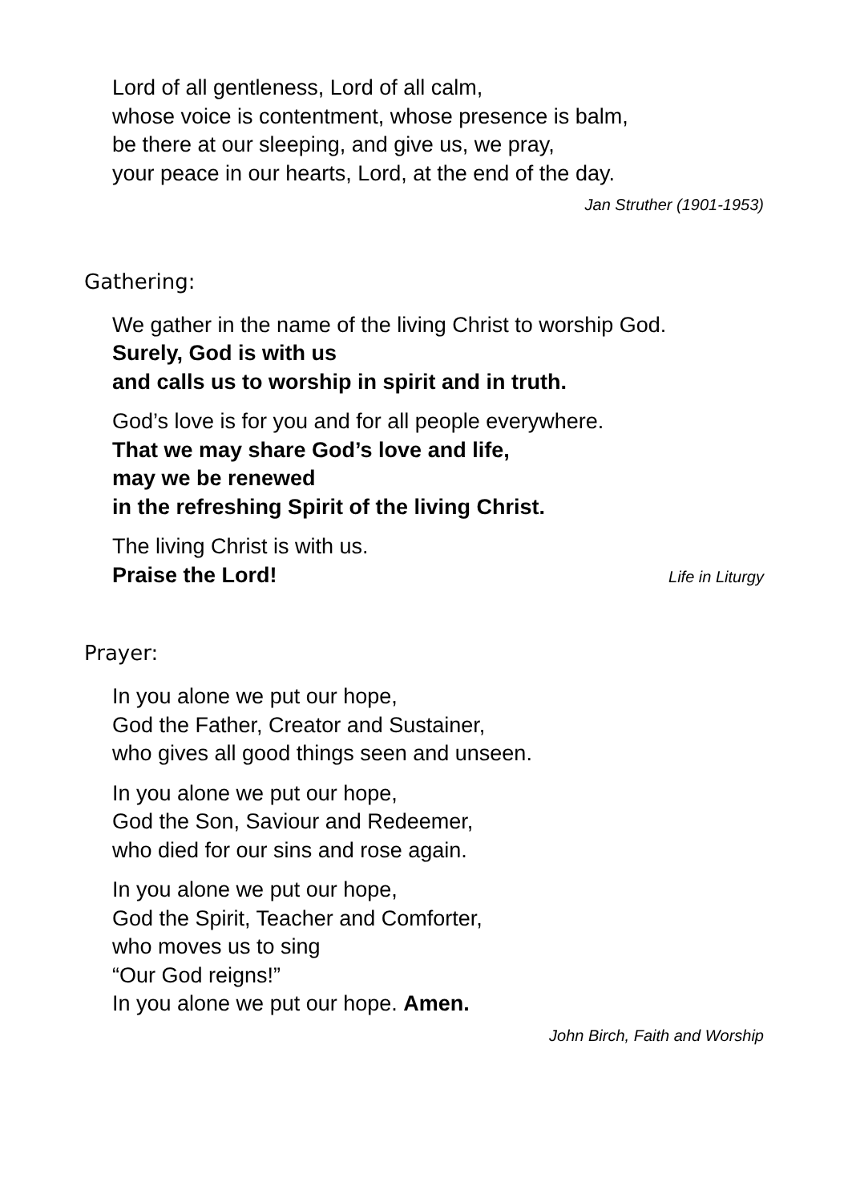Lord of all gentleness, Lord of all calm,
whose voice is contentment, whose presence is balm,
be there at our sleeping, and give us, we pray,
your peace in our hearts, Lord, at the end of the day.
Jan Struther (1901-1953)
Gathering:
We gather in the name of the living Christ to worship God.
Surely, God is with us
and calls us to worship in spirit and in truth.
God’s love is for you and for all people everywhere.
That we may share God’s love and life,
may we be renewed
in the refreshing Spirit of the living Christ.
The living Christ is with us.
Praise the Lord! Life in Liturgy
Prayer:
In you alone we put our hope,
God the Father, Creator and Sustainer,
who gives all good things seen and unseen.
In you alone we put our hope,
God the Son, Saviour and Redeemer,
who died for our sins and rose again.
In you alone we put our hope,
God the Spirit, Teacher and Comforter,
who moves us to sing
“Our God reigns!”
In you alone we put our hope. Amen.
John Birch, Faith and Worship